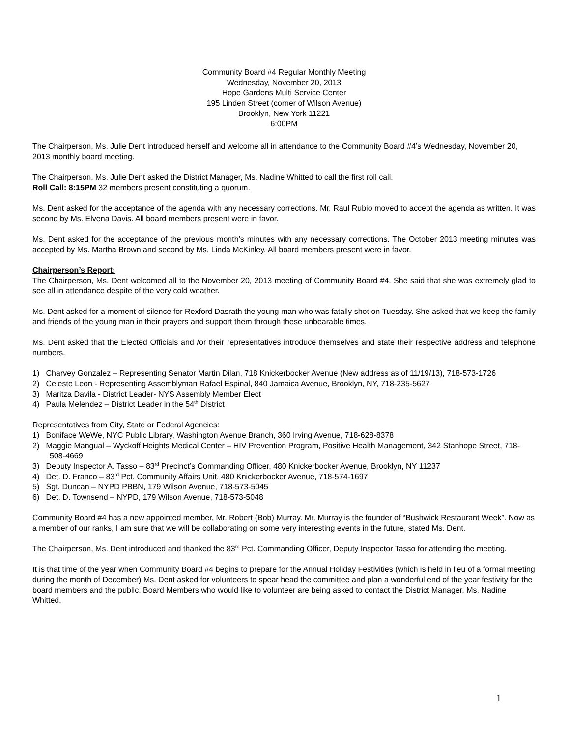Community Board #4 Regular Monthly Meeting
Wednesday, November 20, 2013
Hope Gardens Multi Service Center
195 Linden Street (corner of Wilson Avenue)
Brooklyn, New York 11221
6:00PM
The Chairperson, Ms. Julie Dent introduced herself and welcome all in attendance to the Community Board #4’s Wednesday, November 20, 2013 monthly board meeting.
The Chairperson, Ms. Julie Dent asked the District Manager, Ms. Nadine Whitted to call the first roll call.
Roll Call: 8:15PM 32 members present constituting a quorum.
Ms. Dent asked for the acceptance of the agenda with any necessary corrections. Mr. Raul Rubio moved to accept the agenda as written. It was second by Ms. Elvena Davis. All board members present were in favor.
Ms. Dent asked for the acceptance of the previous month’s minutes with any necessary corrections. The October 2013 meeting minutes was accepted by Ms. Martha Brown and second by Ms. Linda McKinley. All board members present were in favor.
Chairperson’s Report:
The Chairperson, Ms. Dent welcomed all to the November 20, 2013 meeting of Community Board #4. She said that she was extremely glad to see all in attendance despite of the very cold weather.
Ms. Dent asked for a moment of silence for Rexford Dasrath the young man who was fatally shot on Tuesday. She asked that we keep the family and friends of the young man in their prayers and support them through these unbearable times.
Ms. Dent asked that the Elected Officials and /or their representatives introduce themselves and state their respective address and telephone numbers.
1) Charvey Gonzalez – Representing Senator Martin Dilan, 718 Knickerbocker Avenue (New address as of 11/19/13), 718-573-1726
2) Celeste Leon - Representing Assemblyman Rafael Espinal, 840 Jamaica Avenue, Brooklyn, NY, 718-235-5627
3) Maritza Davila - District Leader- NYS Assembly Member Elect
4) Paula Melendez – District Leader in the 54<sup>th</sup> District
Representatives from City, State or Federal Agencies:
1) Boniface WeWe, NYC Public Library, Washington Avenue Branch, 360 Irving Avenue, 718-628-8378
2) Maggie Mangual – Wyckoff Heights Medical Center – HIV Prevention Program, Positive Health Management, 342 Stanhope Street, 718-508-4669
3) Deputy Inspector A. Tasso – 83<sup>rd</sup> Precinct’s Commanding Officer, 480 Knickerbocker Avenue, Brooklyn, NY 11237
4) Det. D. Franco – 83<sup>rd</sup> Pct. Community Affairs Unit, 480 Knickerbocker Avenue, 718-574-1697
5) Sgt. Duncan – NYPD PBBN, 179 Wilson Avenue, 718-573-5045
6) Det. D. Townsend – NYPD, 179 Wilson Avenue, 718-573-5048
Community Board #4 has a new appointed member, Mr. Robert (Bob) Murray. Mr. Murray is the founder of “Bushwick Restaurant Week”. Now as a member of our ranks, I am sure that we will be collaborating on some very interesting events in the future, stated Ms. Dent.
The Chairperson, Ms. Dent introduced and thanked the 83<sup>rd</sup> Pct. Commanding Officer, Deputy Inspector Tasso for attending the meeting.
It is that time of the year when Community Board #4 begins to prepare for the Annual Holiday Festivities (which is held in lieu of a formal meeting during the month of December) Ms. Dent asked for volunteers to spear head the committee and plan a wonderful end of the year festivity for the board members and the public. Board Members who would like to volunteer are being asked to contact the District Manager, Ms. Nadine Whitted.
1